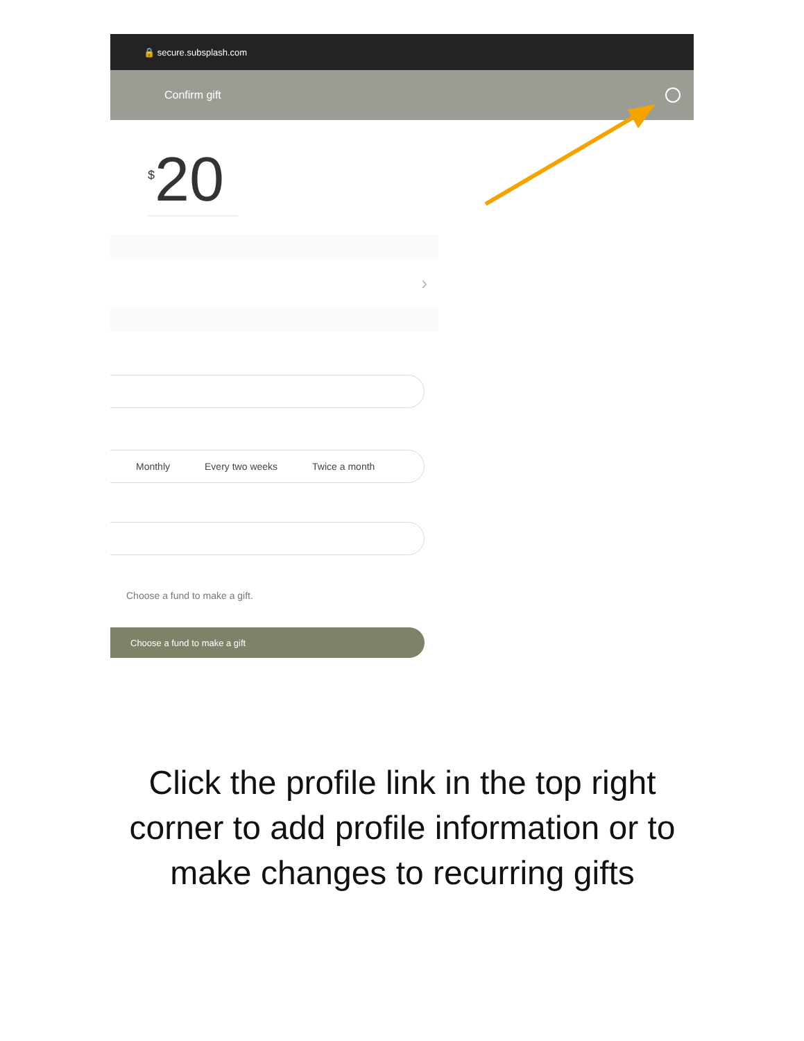🔒 secure.subsplash.com
Confirm gift
<sup>$</sup>20
›
Monthly Every two weeks Twice a month
Choose a fund to make a gift.
Choose a fund to make a gift
Click the profile link in the top right corner to add profile information or to make changes to recurring gifts